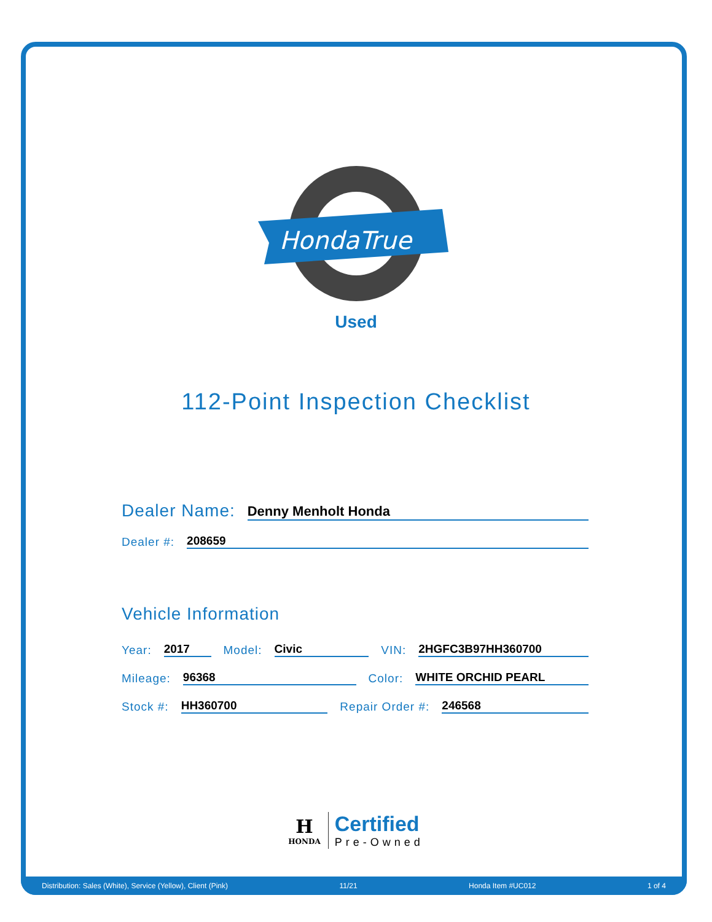HondaTrue
Used
112-Point Inspection Checklist
Dealer Name: Denny Menholt Honda
Dealer #: 208659
Vehicle Information
Year: 2017 Model: Civic VIN: 2HGFC3B97HH360700
Mileage: 96368 Color: WHITE ORCHID PEARL
Stock #: HH360700 Repair Order #: 246568
H
HONDA
Certified
Pre-Owned
Distribution: Sales (White), Service (Yellow), Client (Pink) 11/21 Honda Item #UC012 1 of 4